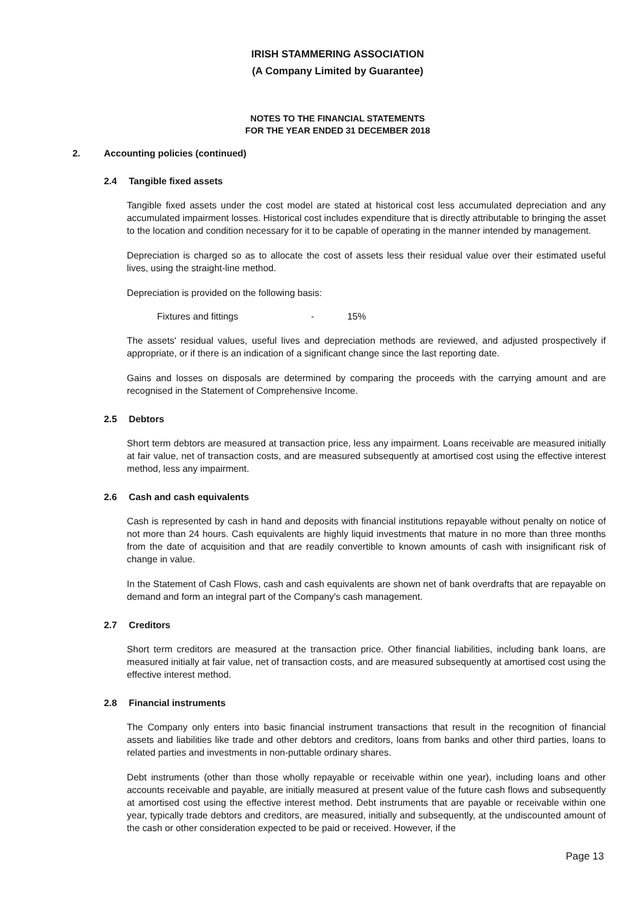IRISH STAMMERING ASSOCIATION
(A Company Limited by Guarantee)
NOTES TO THE FINANCIAL STATEMENTS
FOR THE YEAR ENDED 31 DECEMBER 2018
2. Accounting policies (continued)
2.4 Tangible fixed assets
Tangible fixed assets under the cost model are stated at historical cost less accumulated depreciation and any accumulated impairment losses. Historical cost includes expenditure that is directly attributable to bringing the asset to the location and condition necessary for it to be capable of operating in the manner intended by management.
Depreciation is charged so as to allocate the cost of assets less their residual value over their estimated useful lives, using the straight-line method.
Depreciation is provided on the following basis:
Fixtures and fittings - 15%
The assets' residual values, useful lives and depreciation methods are reviewed, and adjusted prospectively if appropriate, or if there is an indication of a significant change since the last reporting date.
Gains and losses on disposals are determined by comparing the proceeds with the carrying amount and are recognised in the Statement of Comprehensive Income.
2.5 Debtors
Short term debtors are measured at transaction price, less any impairment. Loans receivable are measured initially at fair value, net of transaction costs, and are measured subsequently at amortised cost using the effective interest method, less any impairment.
2.6 Cash and cash equivalents
Cash is represented by cash in hand and deposits with financial institutions repayable without penalty on notice of not more than 24 hours. Cash equivalents are highly liquid investments that mature in no more than three months from the date of acquisition and that are readily convertible to known amounts of cash with insignificant risk of change in value.
In the Statement of Cash Flows, cash and cash equivalents are shown net of bank overdrafts that are repayable on demand and form an integral part of the Company's cash management.
2.7 Creditors
Short term creditors are measured at the transaction price. Other financial liabilities, including bank loans, are measured initially at fair value, net of transaction costs, and are measured subsequently at amortised cost using the effective interest method.
2.8 Financial instruments
The Company only enters into basic financial instrument transactions that result in the recognition of financial assets and liabilities like trade and other debtors and creditors, loans from banks and other third parties, loans to related parties and investments in non-puttable ordinary shares.
Debt instruments (other than those wholly repayable or receivable within one year), including loans and other accounts receivable and payable, are initially measured at present value of the future cash flows and subsequently at amortised cost using the effective interest method. Debt instruments that are payable or receivable within one year, typically trade debtors and creditors, are measured, initially and subsequently, at the undiscounted amount of the cash or other consideration expected to be paid or received. However, if the
Page 13